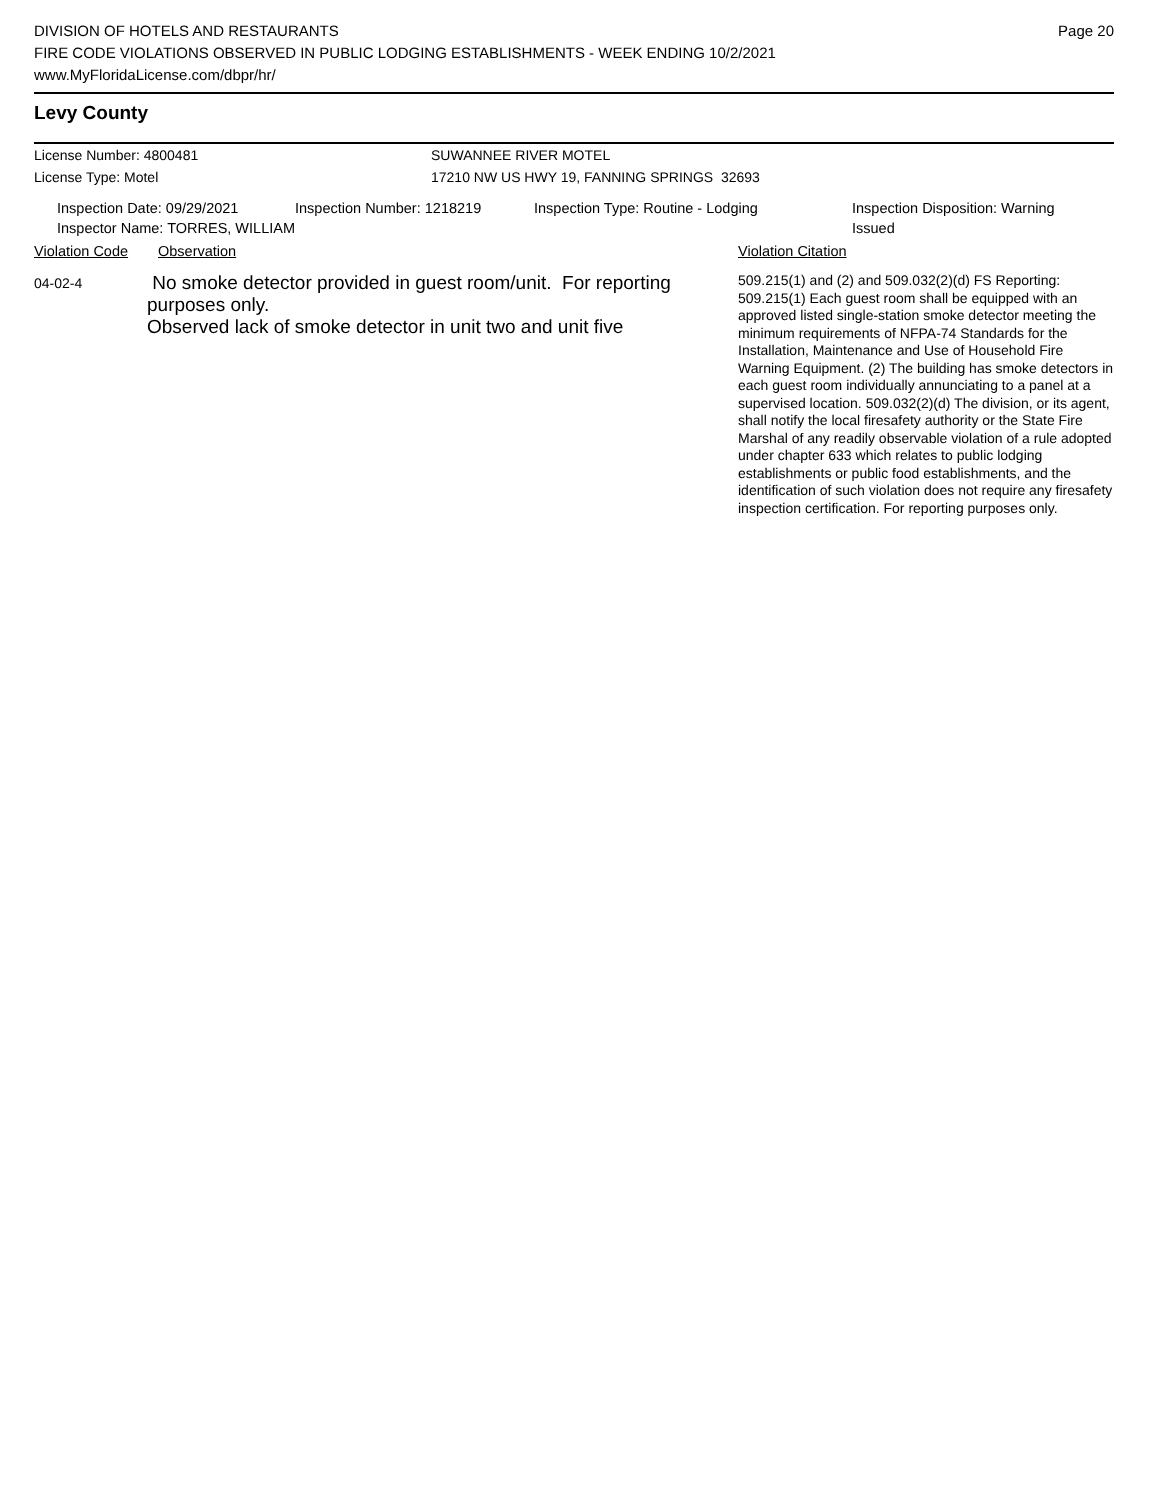DIVISION OF HOTELS AND RESTAURANTS
FIRE CODE VIOLATIONS OBSERVED IN PUBLIC LODGING ESTABLISHMENTS - WEEK ENDING 10/2/2021
www.MyFloridaLicense.com/dbpr/hr/
Page 20
Levy County
License Number: 4800481 SUWANNEE RIVER MOTEL
License Type: Motel 17210 NW US HWY 19, FANNING SPRINGS 32693
Inspection Date: 09/29/2021
Inspector Name: TORRES, WILLIAM
Inspection Number: 1218219 Inspection Type: Routine - Lodging Inspection Disposition: Warning
Issued
Violation Code Observation Violation Citation
04-02-4
No smoke detector provided in guest room/unit. For reporting purposes only.
Observed lack of smoke detector in unit two and unit five
509.215(1) and (2) and 509.032(2)(d) FS Reporting: 509.215(1) Each guest room shall be equipped with an approved listed single-station smoke detector meeting the minimum requirements of NFPA-74 Standards for the Installation, Maintenance and Use of Household Fire Warning Equipment. (2) The building has smoke detectors in each guest room individually annunciating to a panel at a supervised location. 509.032(2)(d) The division, or its agent, shall notify the local firesafety authority or the State Fire Marshal of any readily observable violation of a rule adopted under chapter 633 which relates to public lodging establishments or public food establishments, and the identification of such violation does not require any firesafety inspection certification. For reporting purposes only.